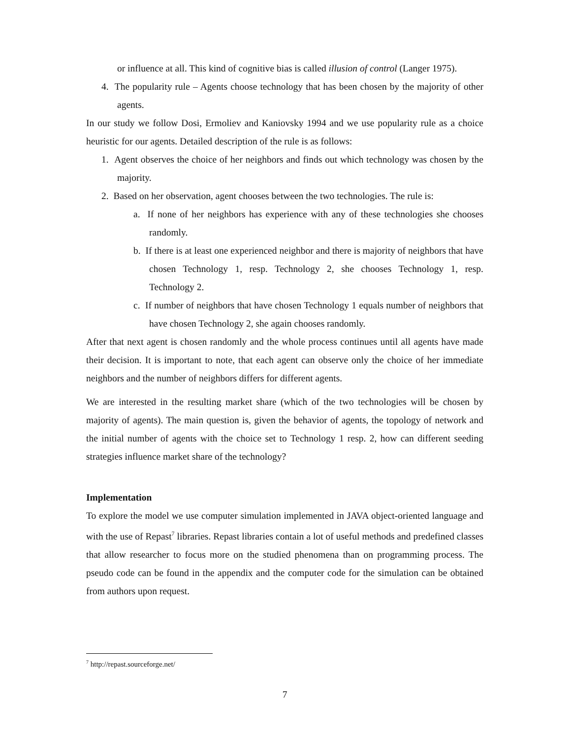or influence at all. This kind of cognitive bias is called illusion of control (Langer 1975).
4. The popularity rule – Agents choose technology that has been chosen by the majority of other agents.
In our study we follow Dosi, Ermoliev and Kaniovsky 1994 and we use popularity rule as a choice heuristic for our agents. Detailed description of the rule is as follows:
1. Agent observes the choice of her neighbors and finds out which technology was chosen by the majority.
2. Based on her observation, agent chooses between the two technologies. The rule is:
a. If none of her neighbors has experience with any of these technologies she chooses randomly.
b. If there is at least one experienced neighbor and there is majority of neighbors that have chosen Technology 1, resp. Technology 2, she chooses Technology 1, resp. Technology 2.
c. If number of neighbors that have chosen Technology 1 equals number of neighbors that have chosen Technology 2, she again chooses randomly.
After that next agent is chosen randomly and the whole process continues until all agents have made their decision. It is important to note, that each agent can observe only the choice of her immediate neighbors and the number of neighbors differs for different agents.
We are interested in the resulting market share (which of the two technologies will be chosen by majority of agents). The main question is, given the behavior of agents, the topology of network and the initial number of agents with the choice set to Technology 1 resp. 2, how can different seeding strategies influence market share of the technology?
Implementation
To explore the model we use computer simulation implemented in JAVA object-oriented language and with the use of Repast<sup>7</sup> libraries. Repast libraries contain a lot of useful methods and predefined classes that allow researcher to focus more on the studied phenomena than on programming process. The pseudo code can be found in the appendix and the computer code for the simulation can be obtained from authors upon request.
<sup>7</sup> http://repast.sourceforge.net/
7